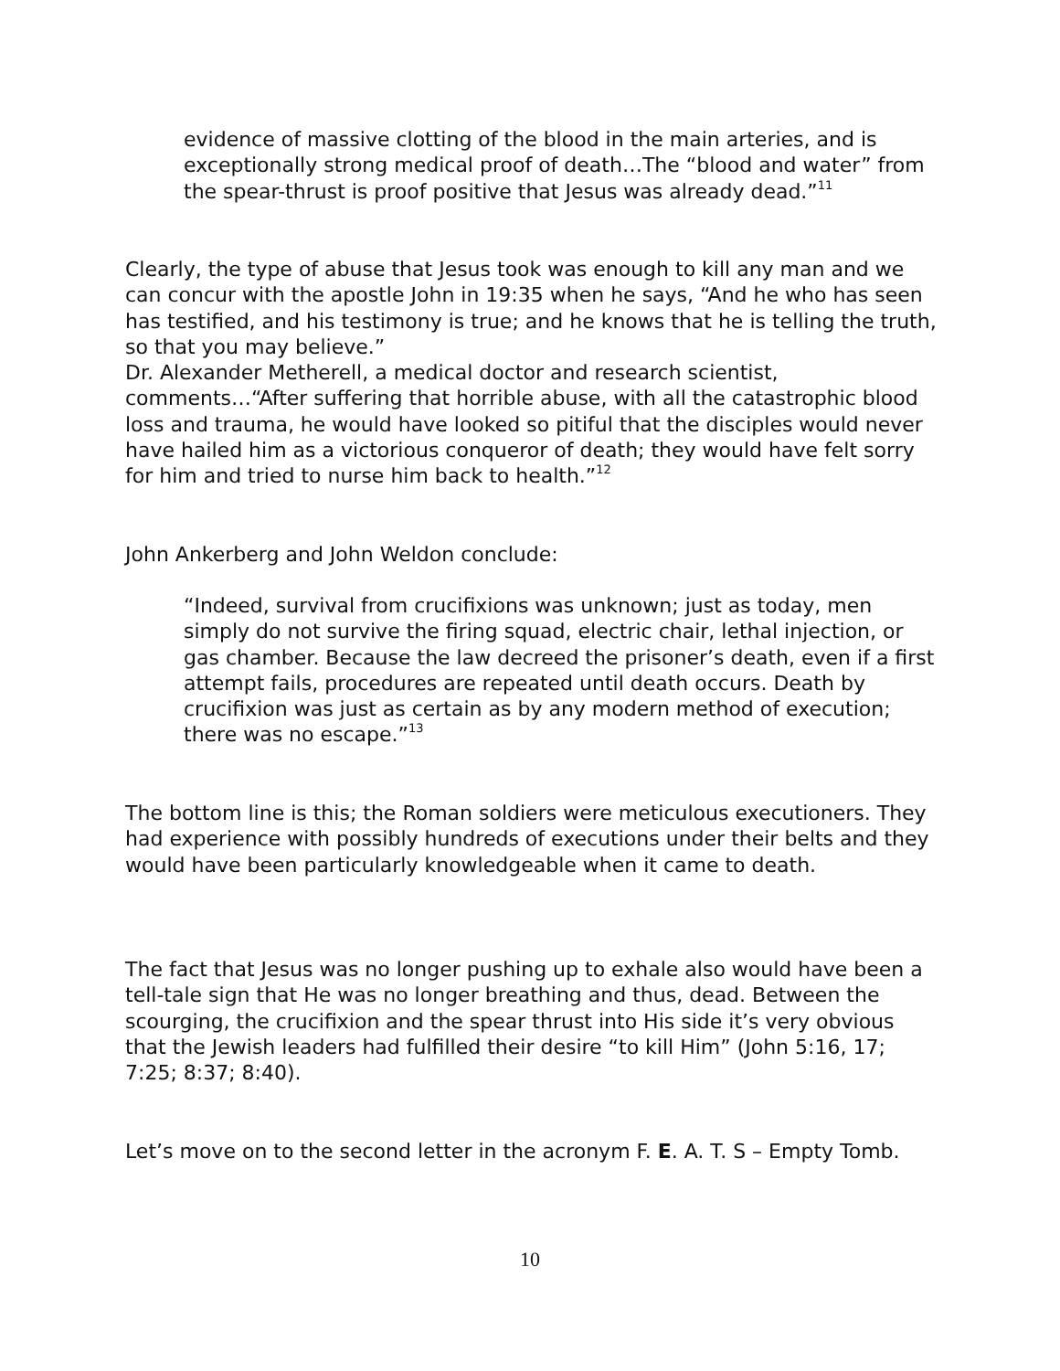evidence of massive clotting of the blood in the main arteries, and is exceptionally strong medical proof of death…The “blood and water” from the spear-thrust is proof positive that Jesus was already dead.”<sup>11</sup>
Clearly, the type of abuse that Jesus took was enough to kill any man and we can concur with the apostle John in 19:35 when he says, “And he who has seen has testified, and his testimony is true; and he knows that he is telling the truth, so that you may believe.”
Dr. Alexander Metherell, a medical doctor and research scientist, comments…“After suffering that horrible abuse, with all the catastrophic blood loss and trauma, he would have looked so pitiful that the disciples would never have hailed him as a victorious conqueror of death; they would have felt sorry for him and tried to nurse him back to health.”<sup>12</sup>
John Ankerberg and John Weldon conclude:
“Indeed, survival from crucifixions was unknown; just as today, men simply do not survive the firing squad, electric chair, lethal injection, or gas chamber. Because the law decreed the prisoner’s death, even if a first attempt fails, procedures are repeated until death occurs. Death by crucifixion was just as certain as by any modern method of execution; there was no escape.”<sup>13</sup>
The bottom line is this; the Roman soldiers were meticulous executioners. They had experience with possibly hundreds of executions under their belts and they would have been particularly knowledgeable when it came to death.
The fact that Jesus was no longer pushing up to exhale also would have been a tell-tale sign that He was no longer breathing and thus, dead. Between the scourging, the crucifixion and the spear thrust into His side it’s very obvious that the Jewish leaders had fulfilled their desire “to kill Him” (John 5:16, 17; 7:25; 8:37; 8:40).
Let’s move on to the second letter in the acronym F. E. A. T. S – Empty Tomb.
10